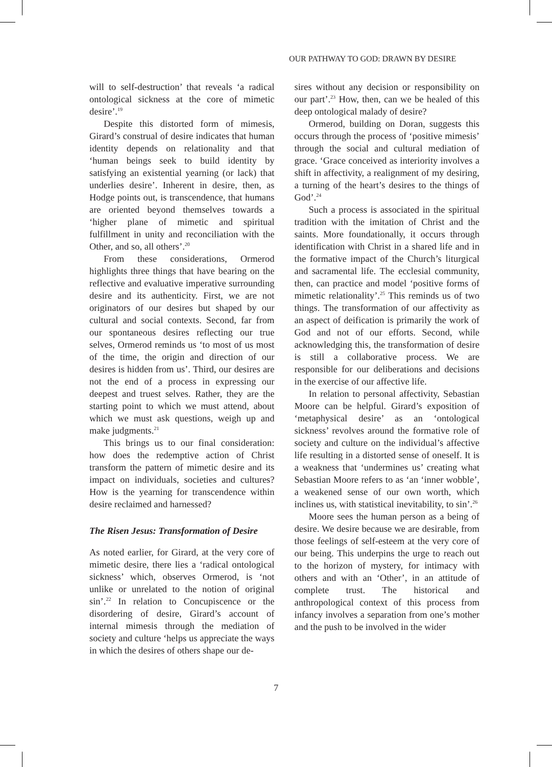OUR PATHWAY TO GOD: DRAWN BY DESIRE
will to self-destruction’ that reveals ‘a radical ontological sickness at the core of mimetic desire’.<sup>19</sup>
Despite this distorted form of mimesis, Girard’s construal of desire indicates that human identity depends on relationality and that ‘human beings seek to build identity by satisfying an existential yearning (or lack) that underlies desire’. Inherent in desire, then, as Hodge points out, is transcendence, that humans are oriented beyond themselves towards a ‘higher plane of mimetic and spiritual fulfillment in unity and reconciliation with the Other, and so, all others’.<sup>20</sup>
From these considerations, Ormerod highlights three things that have bearing on the reflective and evaluative imperative surrounding desire and its authenticity. First, we are not originators of our desires but shaped by our cultural and social contexts. Second, far from our spontaneous desires reflecting our true selves, Ormerod reminds us ‘to most of us most of the time, the origin and direction of our desires is hidden from us’. Third, our desires are not the end of a process in expressing our deepest and truest selves. Rather, they are the starting point to which we must attend, about which we must ask questions, weigh up and make judgments.<sup>21</sup>
This brings us to our final consideration: how does the redemptive action of Christ transform the pattern of mimetic desire and its impact on individuals, societies and cultures? How is the yearning for transcendence within desire reclaimed and harnessed?
The Risen Jesus: Transformation of Desire
As noted earlier, for Girard, at the very core of mimetic desire, there lies a ‘radical ontological sickness’ which, observes Ormerod, is ‘not unlike or unrelated to the notion of original sin’.<sup>22</sup> In relation to Concupiscence or the disordering of desire, Girard’s account of internal mimesis through the mediation of society and culture ‘helps us appreciate the ways in which the desires of others shape our de-
sires without any decision or responsibility on our part’.<sup>23</sup> How, then, can we be healed of this deep ontological malady of desire?
Ormerod, building on Doran, suggests this occurs through the process of ‘positive mimesis’ through the social and cultural mediation of grace. ‘Grace conceived as interiority involves a shift in affectivity, a realignment of my desiring, a turning of the heart’s desires to the things of God’.<sup>24</sup>
Such a process is associated in the spiritual tradition with the imitation of Christ and the saints. More foundationally, it occurs through identification with Christ in a shared life and in the formative impact of the Church’s liturgical and sacramental life. The ecclesial community, then, can practice and model ‘positive forms of mimetic relationality’.<sup>25</sup> This reminds us of two things. The transformation of our affectivity as an aspect of deification is primarily the work of God and not of our efforts. Second, while acknowledging this, the transformation of desire is still a collaborative process. We are responsible for our deliberations and decisions in the exercise of our affective life.
In relation to personal affectivity, Sebastian Moore can be helpful. Girard’s exposition of ‘metaphysical desire’ as an ‘ontological sickness’ revolves around the formative role of society and culture on the individual’s affective life resulting in a distorted sense of oneself. It is a weakness that ‘undermines us’ creating what Sebastian Moore refers to as ‘an ‘inner wobble’, a weakened sense of our own worth, which inclines us, with statistical inevitability, to sin’.<sup>26</sup>
Moore sees the human person as a being of desire. We desire because we are desirable, from those feelings of self-esteem at the very core of our being. This underpins the urge to reach out to the horizon of mystery, for intimacy with others and with an ‘Other’, in an attitude of complete trust. The historical and anthropological context of this process from infancy involves a separation from one’s mother and the push to be involved in the wider
7